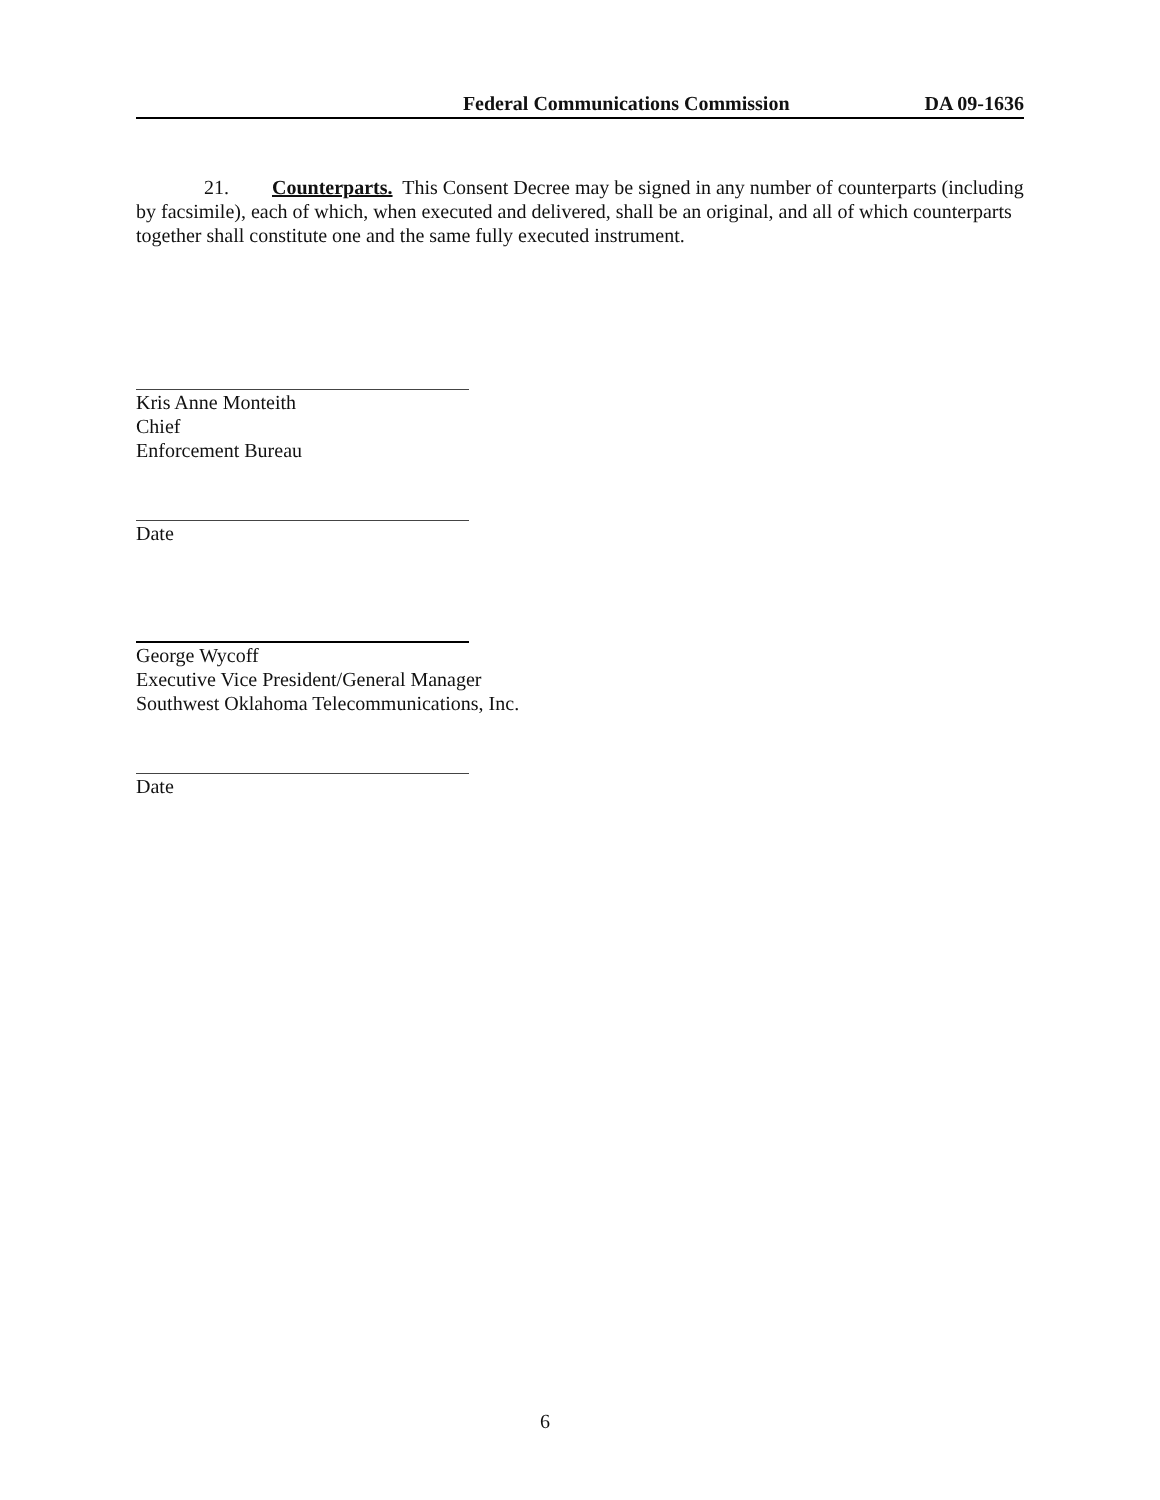Federal Communications Commission DA 09-1636
21. Counterparts. This Consent Decree may be signed in any number of counterparts (including by facsimile), each of which, when executed and delivered, shall be an original, and all of which counterparts together shall constitute one and the same fully executed instrument.
Kris Anne Monteith
Chief
Enforcement Bureau
Date
George Wycoff
Executive Vice President/General Manager
Southwest Oklahoma Telecommunications, Inc.
Date
6